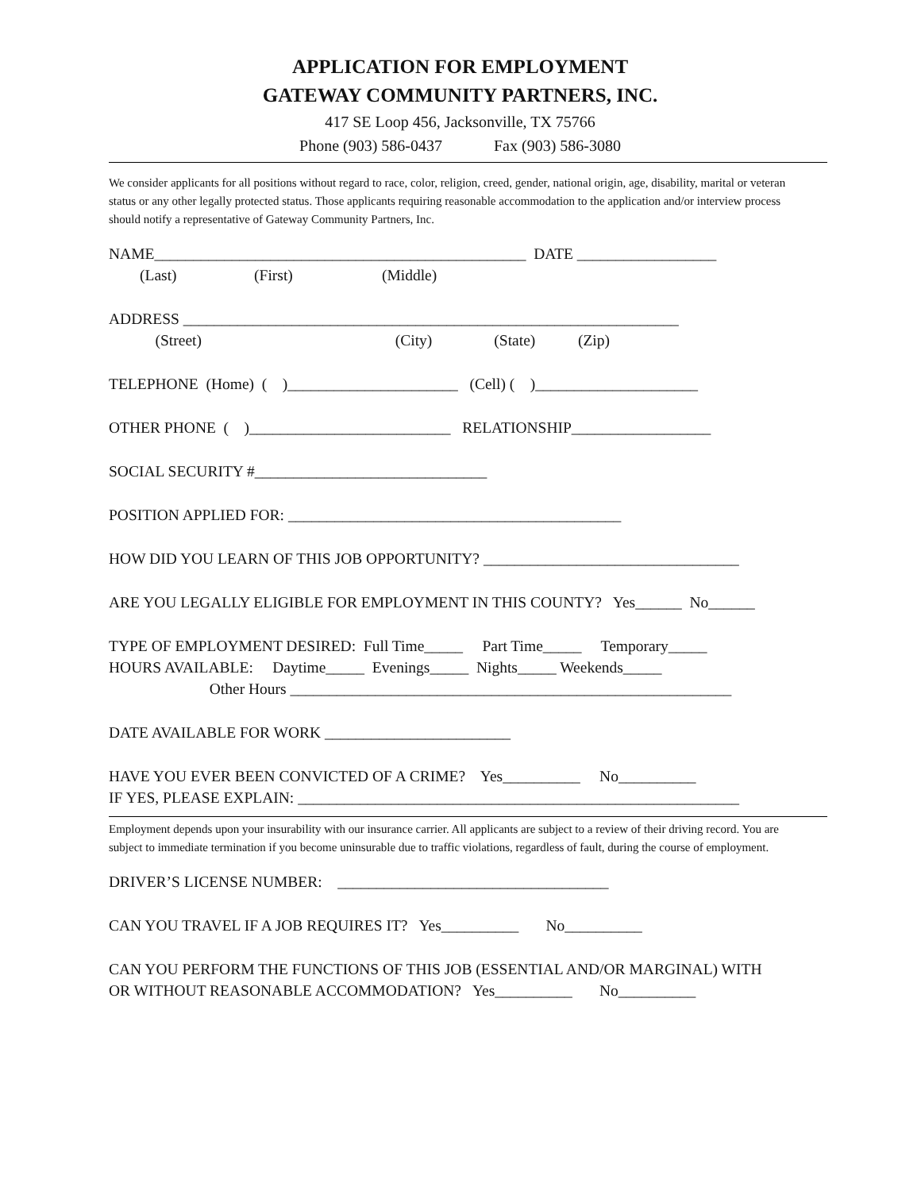APPLICATION FOR EMPLOYMENT
GATEWAY COMMUNITY PARTNERS, INC.
417 SE Loop 456, Jacksonville, TX 75766
Phone (903) 586-0437 Fax (903) 586-3080
We consider applicants for all positions without regard to race, color, religion, creed, gender, national origin, age, disability, marital or veteran status or any other legally protected status. Those applicants requiring reasonable accommodation to the application and/or interview process should notify a representative of Gateway Community Partners, Inc.
NAME________________________________________________ DATE __________________
(Last) (First) (Middle)
ADDRESS ________________________________________________________________
(Street) (City) (State) (Zip)
TELEPHONE (Home) ( )______________________ (Cell) ( )_____________________
OTHER PHONE ( )__________________________ RELATIONSHIP__________________
SOCIAL SECURITY #______________________________
POSITION APPLIED FOR: ___________________________________________
HOW DID YOU LEARN OF THIS JOB OPPORTUNITY? _________________________________
ARE YOU LEGALLY ELIGIBLE FOR EMPLOYMENT IN THIS COUNTY? Yes______ No______
TYPE OF EMPLOYMENT DESIRED: Full Time_____ Part Time_____ Temporary_____
HOURS AVAILABLE: Daytime_____ Evenings_____ Nights_____ Weekends_____
Other Hours _________________________________________________________
DATE AVAILABLE FOR WORK ________________________
HAVE YOU EVER BEEN CONVICTED OF A CRIME? Yes__________ No__________
IF YES, PLEASE EXPLAIN: _________________________________________________________
Employment depends upon your insurability with our insurance carrier. All applicants are subject to a review of their driving record. You are subject to immediate termination if you become uninsurable due to traffic violations, regardless of fault, during the course of employment.
DRIVER’S LICENSE NUMBER: ___________________________________
CAN YOU TRAVEL IF A JOB REQUIRES IT? Yes__________ No__________
CAN YOU PERFORM THE FUNCTIONS OF THIS JOB (ESSENTIAL AND/OR MARGINAL) WITH
OR WITHOUT REASONABLE ACCOMMODATION? Yes__________ No__________